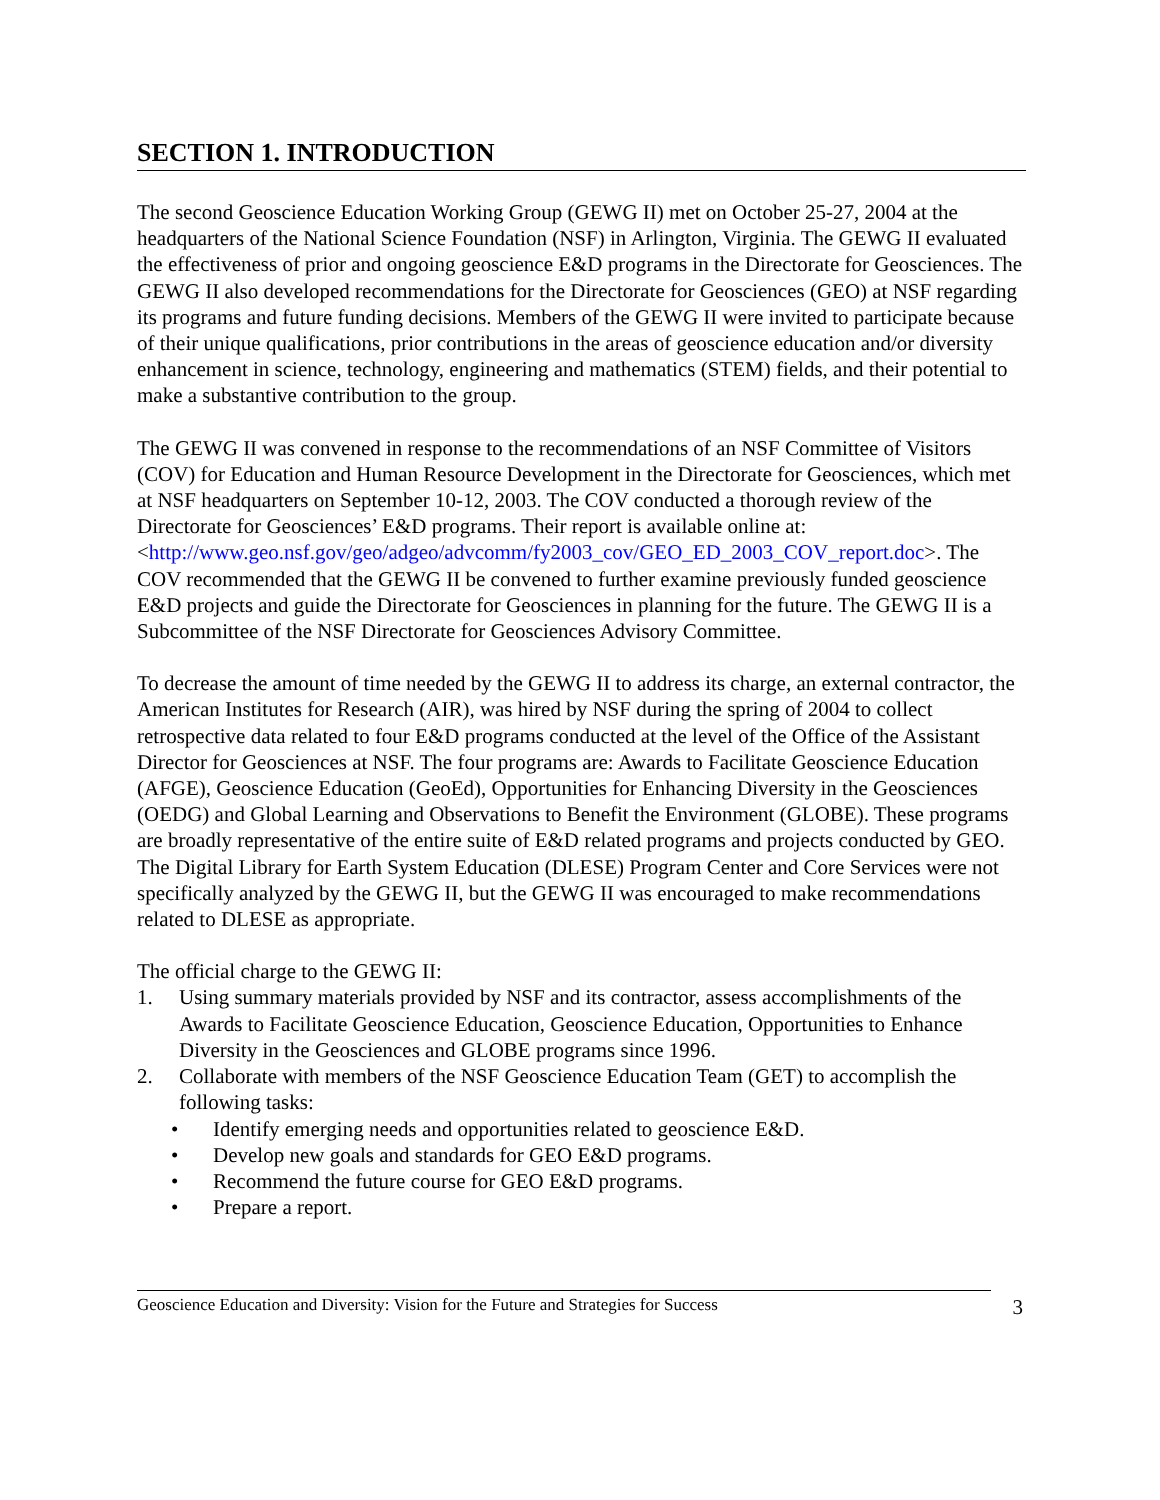SECTION 1. INTRODUCTION
The second Geoscience Education Working Group (GEWG II) met on October 25-27, 2004 at the headquarters of the National Science Foundation (NSF) in Arlington, Virginia. The GEWG II evaluated the effectiveness of prior and ongoing geoscience E&D programs in the Directorate for Geosciences. The GEWG II also developed recommendations for the Directorate for Geosciences (GEO) at NSF regarding its programs and future funding decisions. Members of the GEWG II were invited to participate because of their unique qualifications, prior contributions in the areas of geoscience education and/or diversity enhancement in science, technology, engineering and mathematics (STEM) fields, and their potential to make a substantive contribution to the group.
The GEWG II was convened in response to the recommendations of an NSF Committee of Visitors (COV) for Education and Human Resource Development in the Directorate for Geosciences, which met at NSF headquarters on September 10-12, 2003. The COV conducted a thorough review of the Directorate for Geosciences’ E&D programs. Their report is available online at:
<http://www.geo.nsf.gov/geo/adgeo/advcomm/fy2003_cov/GEO_ED_2003_COV_report.doc>. The COV recommended that the GEWG II be convened to further examine previously funded geoscience E&D projects and guide the Directorate for Geosciences in planning for the future. The GEWG II is a Subcommittee of the NSF Directorate for Geosciences Advisory Committee.
To decrease the amount of time needed by the GEWG II to address its charge, an external contractor, the American Institutes for Research (AIR), was hired by NSF during the spring of 2004 to collect retrospective data related to four E&D programs conducted at the level of the Office of the Assistant Director for Geosciences at NSF. The four programs are: Awards to Facilitate Geoscience Education (AFGE), Geoscience Education (GeoEd), Opportunities for Enhancing Diversity in the Geosciences (OEDG) and Global Learning and Observations to Benefit the Environment (GLOBE). These programs are broadly representative of the entire suite of E&D related programs and projects conducted by GEO. The Digital Library for Earth System Education (DLESE) Program Center and Core Services were not specifically analyzed by the GEWG II, but the GEWG II was encouraged to make recommendations related to DLESE as appropriate.
The official charge to the GEWG II:
1. Using summary materials provided by NSF and its contractor, assess accomplishments of the Awards to Facilitate Geoscience Education, Geoscience Education, Opportunities to Enhance Diversity in the Geosciences and GLOBE programs since 1996.
2. Collaborate with members of the NSF Geoscience Education Team (GET) to accomplish the following tasks:
• Identify emerging needs and opportunities related to geoscience E&D.
• Develop new goals and standards for GEO E&D programs.
• Recommend the future course for GEO E&D programs.
• Prepare a report.
Geoscience Education and Diversity: Vision for the Future and Strategies for Success 3